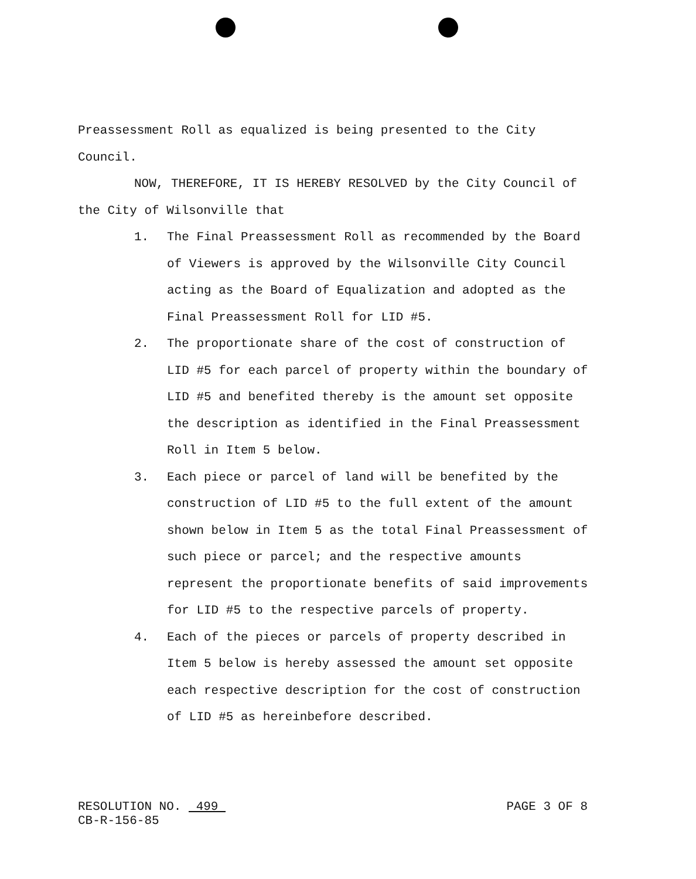Preassessment Roll as equalized is being presented to the City Council.
NOW, THEREFORE, IT IS HEREBY RESOLVED by the City Council of the City of Wilsonville that
1. The Final Preassessment Roll as recommended by the Board of Viewers is approved by the Wilsonville City Council acting as the Board of Equalization and adopted as the Final Preassessment Roll for LID #5.
2. The proportionate share of the cost of construction of LID #5 for each parcel of property within the boundary of LID #5 and benefited thereby is the amount set opposite the description as identified in the Final Preassessment Roll in Item 5 below.
3. Each piece or parcel of land will be benefited by the construction of LID #5 to the full extent of the amount shown below in Item 5 as the total Final Preassessment of such piece or parcel; and the respective amounts represent the proportionate benefits of said improvements for LID #5 to the respective parcels of property.
4. Each of the pieces or parcels of property described in Item 5 below is hereby assessed the amount set opposite each respective description for the cost of construction of LID #5 as hereinbefore described.
RESOLUTION NO. 499
CB-R-156-85
PAGE 3 OF 8